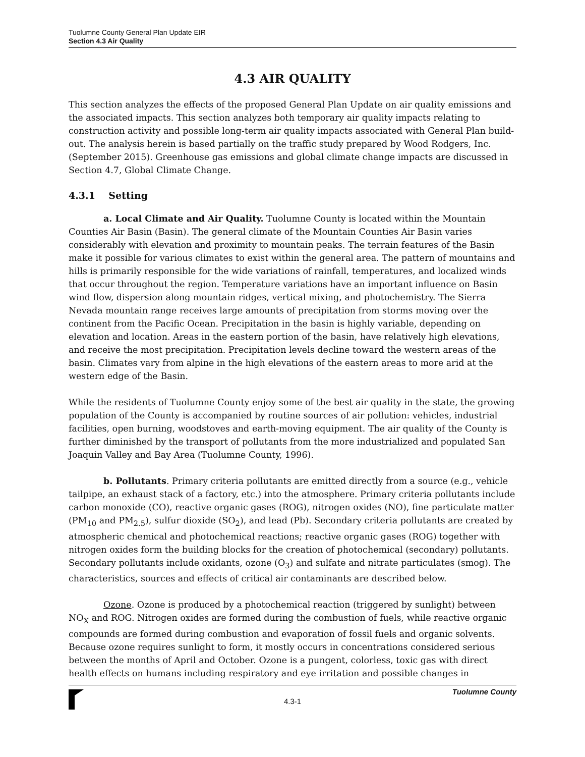Tuolumne County General Plan Update EIR
Section 4.3 Air Quality
4.3 AIR QUALITY
This section analyzes the effects of the proposed General Plan Update on air quality emissions and the associated impacts. This section analyzes both temporary air quality impacts relating to construction activity and possible long-term air quality impacts associated with General Plan build-out. The analysis herein is based partially on the traffic study prepared by Wood Rodgers, Inc. (September 2015). Greenhouse gas emissions and global climate change impacts are discussed in Section 4.7, Global Climate Change.
4.3.1 Setting
a. Local Climate and Air Quality. Tuolumne County is located within the Mountain Counties Air Basin (Basin). The general climate of the Mountain Counties Air Basin varies considerably with elevation and proximity to mountain peaks. The terrain features of the Basin make it possible for various climates to exist within the general area. The pattern of mountains and hills is primarily responsible for the wide variations of rainfall, temperatures, and localized winds that occur throughout the region. Temperature variations have an important influence on Basin wind flow, dispersion along mountain ridges, vertical mixing, and photochemistry. The Sierra Nevada mountain range receives large amounts of precipitation from storms moving over the continent from the Pacific Ocean. Precipitation in the basin is highly variable, depending on elevation and location. Areas in the eastern portion of the basin, have relatively high elevations, and receive the most precipitation. Precipitation levels decline toward the western areas of the basin. Climates vary from alpine in the high elevations of the eastern areas to more arid at the western edge of the Basin.
While the residents of Tuolumne County enjoy some of the best air quality in the state, the growing population of the County is accompanied by routine sources of air pollution: vehicles, industrial facilities, open burning, woodstoves and earth-moving equipment. The air quality of the County is further diminished by the transport of pollutants from the more industrialized and populated San Joaquin Valley and Bay Area (Tuolumne County, 1996).
b. Pollutants. Primary criteria pollutants are emitted directly from a source (e.g., vehicle tailpipe, an exhaust stack of a factory, etc.) into the atmosphere. Primary criteria pollutants include carbon monoxide (CO), reactive organic gases (ROG), nitrogen oxides (NO), fine particulate matter (PM<sub>10</sub> and PM<sub>2.5</sub>), sulfur dioxide (SO<sub>2</sub>), and lead (Pb). Secondary criteria pollutants are created by atmospheric chemical and photochemical reactions; reactive organic gases (ROG) together with nitrogen oxides form the building blocks for the creation of photochemical (secondary) pollutants. Secondary pollutants include oxidants, ozone (O<sub>3</sub>) and sulfate and nitrate particulates (smog). The characteristics, sources and effects of critical air contaminants are described below.
Ozone. Ozone is produced by a photochemical reaction (triggered by sunlight) between NO<sub>X</sub> and ROG. Nitrogen oxides are formed during the combustion of fuels, while reactive organic compounds are formed during combustion and evaporation of fossil fuels and organic solvents. Because ozone requires sunlight to form, it mostly occurs in concentrations considered serious between the months of April and October. Ozone is a pungent, colorless, toxic gas with direct health effects on humans including respiratory and eye irritation and possible changes in
Tuolumne County
4.3-1